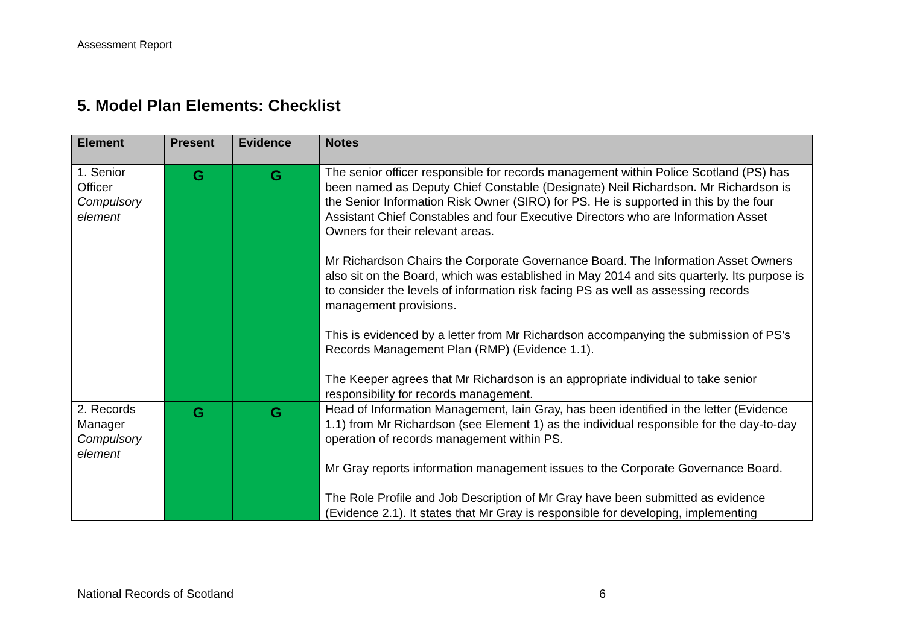Assessment Report
5. Model Plan Elements: Checklist
| Element | Present | Evidence | Notes |
| --- | --- | --- | --- |
| 1. Senior Officer Compulsory element | G | G | The senior officer responsible for records management within Police Scotland (PS) has been named as Deputy Chief Constable (Designate) Neil Richardson. Mr Richardson is the Senior Information Risk Owner (SIRO) for PS. He is supported in this by the four Assistant Chief Constables and four Executive Directors who are Information Asset Owners for their relevant areas. Mr Richardson Chairs the Corporate Governance Board. The Information Asset Owners also sit on the Board, which was established in May 2014 and sits quarterly. Its purpose is to consider the levels of information risk facing PS as well as assessing records management provisions. This is evidenced by a letter from Mr Richardson accompanying the submission of PS’s Records Management Plan (RMP) (Evidence 1.1). The Keeper agrees that Mr Richardson is an appropriate individual to take senior responsibility for records management. |
| 2. Records Manager Compulsory element | G | G | Head of Information Management, Iain Gray, has been identified in the letter (Evidence 1.1) from Mr Richardson (see Element 1) as the individual responsible for the day-to-day operation of records management within PS. Mr Gray reports information management issues to the Corporate Governance Board. The Role Profile and Job Description of Mr Gray have been submitted as evidence (Evidence 2.1). It states that Mr Gray is responsible for developing, implementing |
National Records of Scotland 6